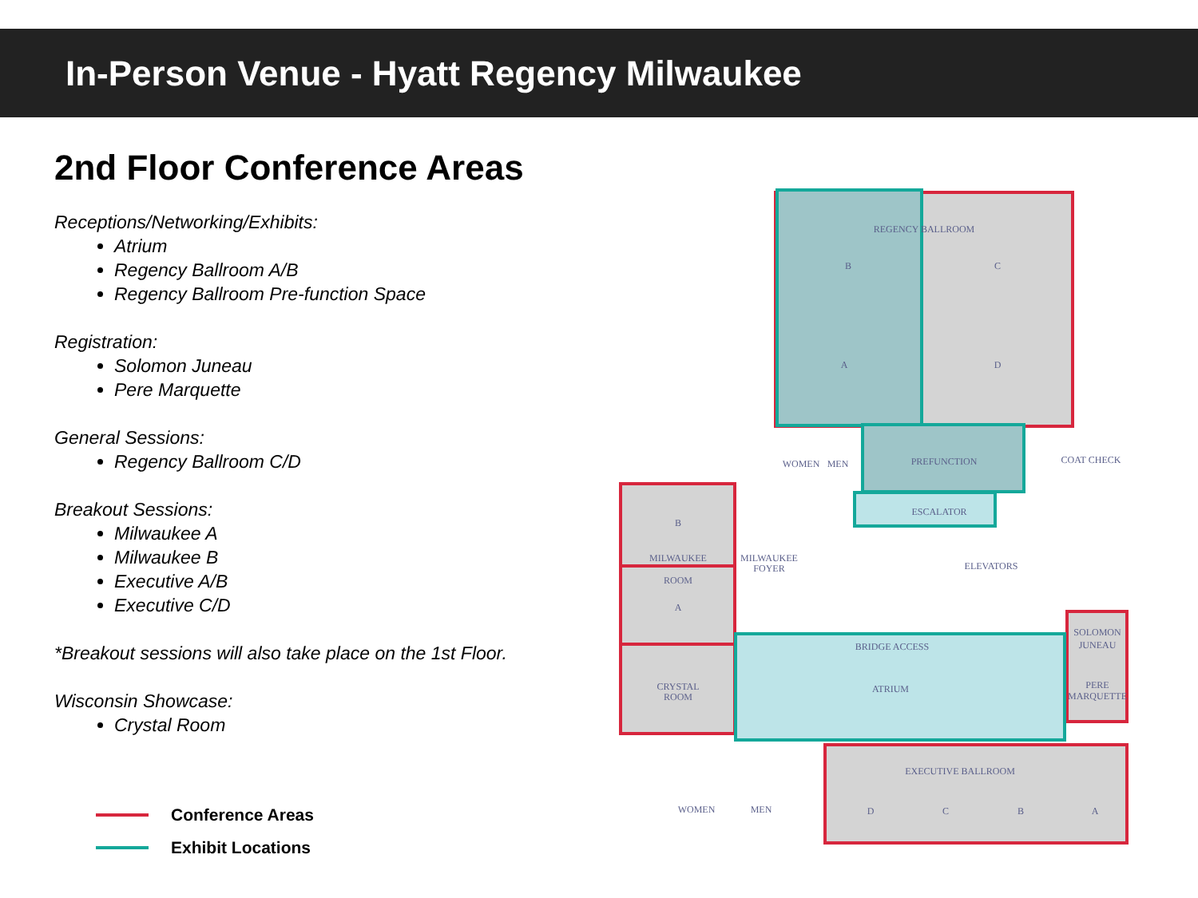In-Person Venue - Hyatt Regency Milwaukee
2nd Floor Conference Areas
Receptions/Networking/Exhibits:
Atrium
Regency Ballroom A/B
Regency Ballroom Pre-function Space
Registration:
Solomon Juneau
Pere Marquette
General Sessions:
Regency Ballroom C/D
Breakout Sessions:
Milwaukee A
Milwaukee B
Executive A/B
Executive C/D
*Breakout sessions will also take place on the 1st Floor.
Wisconsin Showcase:
Crystal Room
Conference Areas
Exhibit Locations
REGENCY BALLROOM
B
C
A
D
PREFUNCTION
ESCALATOR
ELEVATORS
WOMEN
MEN
COAT CHECK
B
MILWAUKEE
ROOM
A
MILWAUKEE
FOYER
CRYSTAL
ROOM
BRIDGE ACCESS
ATRIUM
SOLOMON
JUNEAU
PERE
MARQUETTE
EXECUTIVE BALLROOM
D
C
B
A
WOMEN
MEN